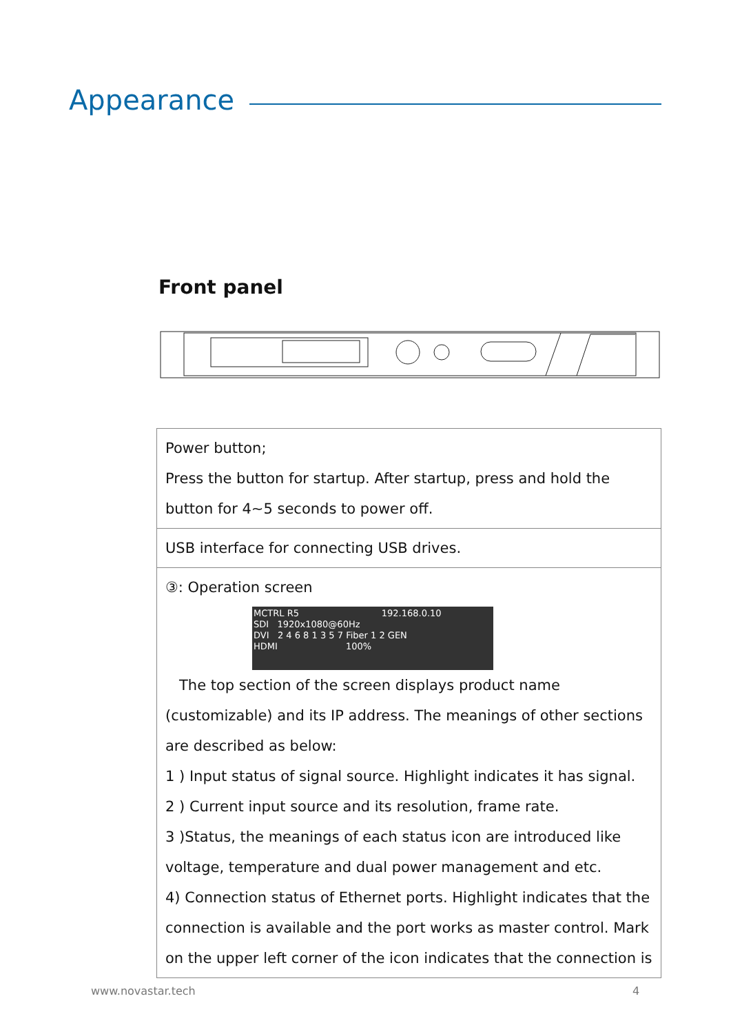Appearance
Front panel
| Power button; Press the button for startup. After startup, press and hold the button for 4~5 seconds to power off. |
| USB interface for connecting USB drives. |
| ③: Operation screen MCTRL R5 192.168.0.10 SDI 1920x1080@60Hz DVI 2 4 6 8 1 3 5 7 Fiber 1 2 GEN HDMI 100% The top section of the screen displays product name (customizable) and its IP address. The meanings of other sections are described as below: 1 ) Input status of signal source. Highlight indicates it has signal. 2 ) Current input source and its resolution, frame rate. 3 )Status, the meanings of each status icon are introduced like voltage, temperature and dual power management and etc. 4) Connection status of Ethernet ports. Highlight indicates that the connection is available and the port works as master control. Mark on the upper left corner of the icon indicates that the connection is |
www.novastar.tech 4